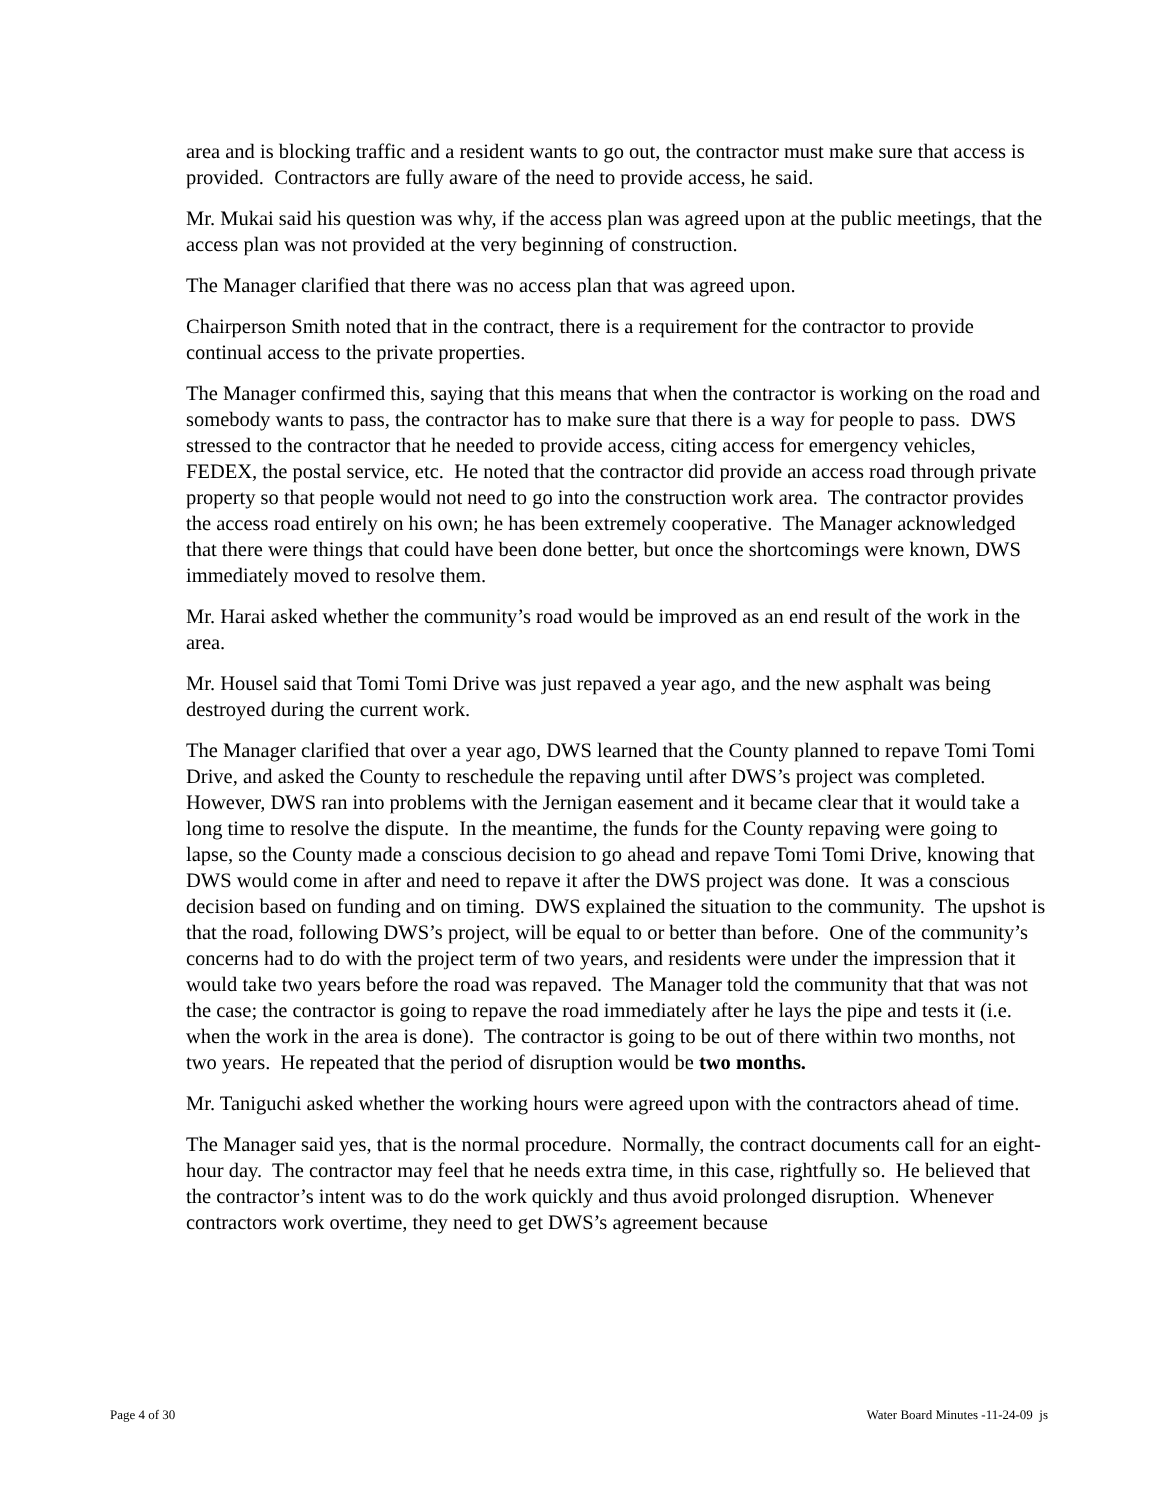area and is blocking traffic and a resident wants to go out, the contractor must make sure that access is provided. Contractors are fully aware of the need to provide access, he said.
Mr. Mukai said his question was why, if the access plan was agreed upon at the public meetings, that the access plan was not provided at the very beginning of construction.
The Manager clarified that there was no access plan that was agreed upon.
Chairperson Smith noted that in the contract, there is a requirement for the contractor to provide continual access to the private properties.
The Manager confirmed this, saying that this means that when the contractor is working on the road and somebody wants to pass, the contractor has to make sure that there is a way for people to pass. DWS stressed to the contractor that he needed to provide access, citing access for emergency vehicles, FEDEX, the postal service, etc. He noted that the contractor did provide an access road through private property so that people would not need to go into the construction work area. The contractor provides the access road entirely on his own; he has been extremely cooperative. The Manager acknowledged that there were things that could have been done better, but once the shortcomings were known, DWS immediately moved to resolve them.
Mr. Harai asked whether the community’s road would be improved as an end result of the work in the area.
Mr. Housel said that Tomi Tomi Drive was just repaved a year ago, and the new asphalt was being destroyed during the current work.
The Manager clarified that over a year ago, DWS learned that the County planned to repave Tomi Tomi Drive, and asked the County to reschedule the repaving until after DWS’s project was completed. However, DWS ran into problems with the Jernigan easement and it became clear that it would take a long time to resolve the dispute. In the meantime, the funds for the County repaving were going to lapse, so the County made a conscious decision to go ahead and repave Tomi Tomi Drive, knowing that DWS would come in after and need to repave it after the DWS project was done. It was a conscious decision based on funding and on timing. DWS explained the situation to the community. The upshot is that the road, following DWS’s project, will be equal to or better than before. One of the community’s concerns had to do with the project term of two years, and residents were under the impression that it would take two years before the road was repaved. The Manager told the community that that was not the case; the contractor is going to repave the road immediately after he lays the pipe and tests it (i.e. when the work in the area is done). The contractor is going to be out of there within two months, not two years. He repeated that the period of disruption would be two months.
Mr. Taniguchi asked whether the working hours were agreed upon with the contractors ahead of time.
The Manager said yes, that is the normal procedure. Normally, the contract documents call for an eight-hour day. The contractor may feel that he needs extra time, in this case, rightfully so. He believed that the contractor’s intent was to do the work quickly and thus avoid prolonged disruption. Whenever contractors work overtime, they need to get DWS’s agreement because
Page 4 of 30 Water Board Minutes -11-24-09 js